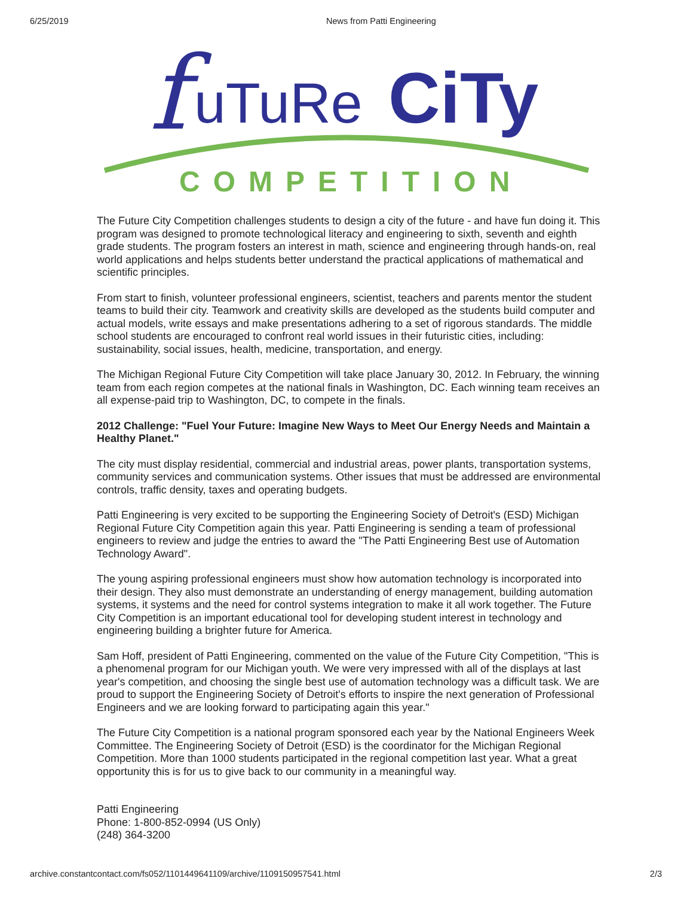6/25/2019 News from Patti Engineering
f
uTuRe
CiTy
COMPETITION
The Future City Competition challenges students to design a city of the future - and have fun doing it. This program was designed to promote technological literacy and engineering to sixth, seventh and eighth grade students. The program fosters an interest in math, science and engineering through hands-on, real world applications and helps students better understand the practical applications of mathematical and scientific principles.
From start to finish, volunteer professional engineers, scientist, teachers and parents mentor the student teams to build their city. Teamwork and creativity skills are developed as the students build computer and actual models, write essays and make presentations adhering to a set of rigorous standards. The middle school students are encouraged to confront real world issues in their futuristic cities, including: sustainability, social issues, health, medicine, transportation, and energy.
The Michigan Regional Future City Competition will take place January 30, 2012. In February, the winning team from each region competes at the national finals in Washington, DC. Each winning team receives an all expense-paid trip to Washington, DC, to compete in the finals.
2012 Challenge: "Fuel Your Future: Imagine New Ways to Meet Our Energy Needs and Maintain a Healthy Planet."
The city must display residential, commercial and industrial areas, power plants, transportation systems, community services and communication systems. Other issues that must be addressed are environmental controls, traffic density, taxes and operating budgets.
Patti Engineering is very excited to be supporting the Engineering Society of Detroit's (ESD) Michigan Regional Future City Competition again this year. Patti Engineering is sending a team of professional engineers to review and judge the entries to award the "The Patti Engineering Best use of Automation Technology Award".
The young aspiring professional engineers must show how automation technology is incorporated into their design. They also must demonstrate an understanding of energy management, building automation systems, it systems and the need for control systems integration to make it all work together. The Future City Competition is an important educational tool for developing student interest in technology and engineering building a brighter future for America.
Sam Hoff, president of Patti Engineering, commented on the value of the Future City Competition, "This is a phenomenal program for our Michigan youth. We were very impressed with all of the displays at last year's competition, and choosing the single best use of automation technology was a difficult task. We are proud to support the Engineering Society of Detroit's efforts to inspire the next generation of Professional Engineers and we are looking forward to participating again this year."
The Future City Competition is a national program sponsored each year by the National Engineers Week Committee. The Engineering Society of Detroit (ESD) is the coordinator for the Michigan Regional Competition. More than 1000 students participated in the regional competition last year. What a great opportunity this is for us to give back to our community in a meaningful way.
Patti Engineering
Phone: 1-800-852-0994 (US Only)
(248) 364-3200
archive.constantcontact.com/fs052/1101449641109/archive/1109150957541.html 2/3